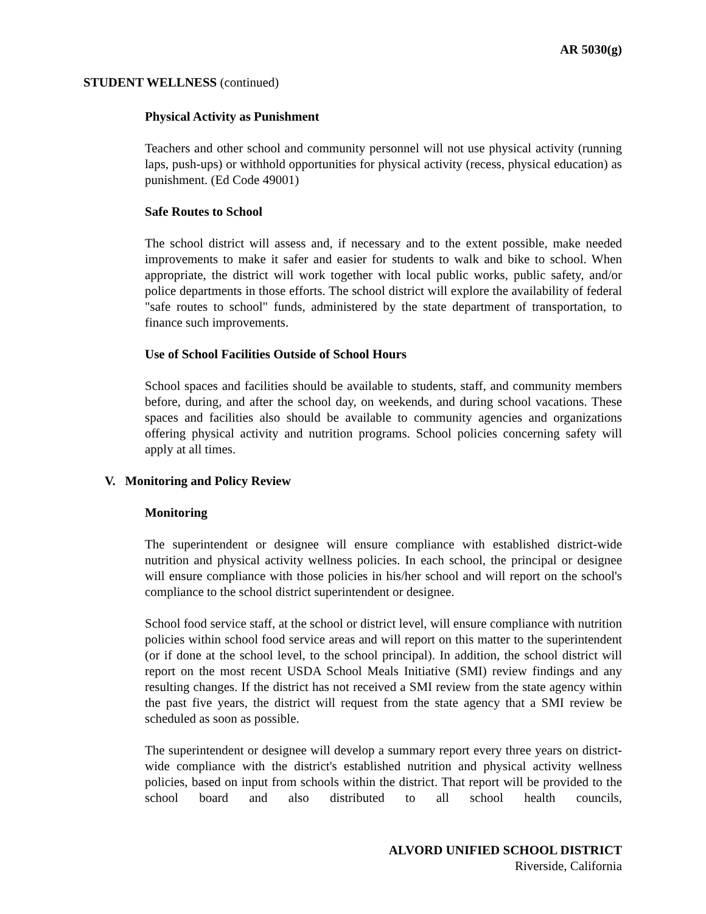AR 5030(g)
STUDENT WELLNESS (continued)
Physical Activity as Punishment
Teachers and other school and community personnel will not use physical activity (running laps, push-ups) or withhold opportunities for physical activity (recess, physical education) as punishment. (Ed Code 49001)
Safe Routes to School
The school district will assess and, if necessary and to the extent possible, make needed improvements to make it safer and easier for students to walk and bike to school. When appropriate, the district will work together with local public works, public safety, and/or police departments in those efforts. The school district will explore the availability of federal "safe routes to school" funds, administered by the state department of transportation, to finance such improvements.
Use of School Facilities Outside of School Hours
School spaces and facilities should be available to students, staff, and community members before, during, and after the school day, on weekends, and during school vacations. These spaces and facilities also should be available to community agencies and organizations offering physical activity and nutrition programs. School policies concerning safety will apply at all times.
V. Monitoring and Policy Review
Monitoring
The superintendent or designee will ensure compliance with established district-wide nutrition and physical activity wellness policies. In each school, the principal or designee will ensure compliance with those policies in his/her school and will report on the school's compliance to the school district superintendent or designee.
School food service staff, at the school or district level, will ensure compliance with nutrition policies within school food service areas and will report on this matter to the superintendent (or if done at the school level, to the school principal). In addition, the school district will report on the most recent USDA School Meals Initiative (SMI) review findings and any resulting changes. If the district has not received a SMI review from the state agency within the past five years, the district will request from the state agency that a SMI review be scheduled as soon as possible.
The superintendent or designee will develop a summary report every three years on district-wide compliance with the district's established nutrition and physical activity wellness policies, based on input from schools within the district. That report will be provided to the school board and also distributed to all school health councils,
ALVORD UNIFIED SCHOOL DISTRICT
Riverside, California